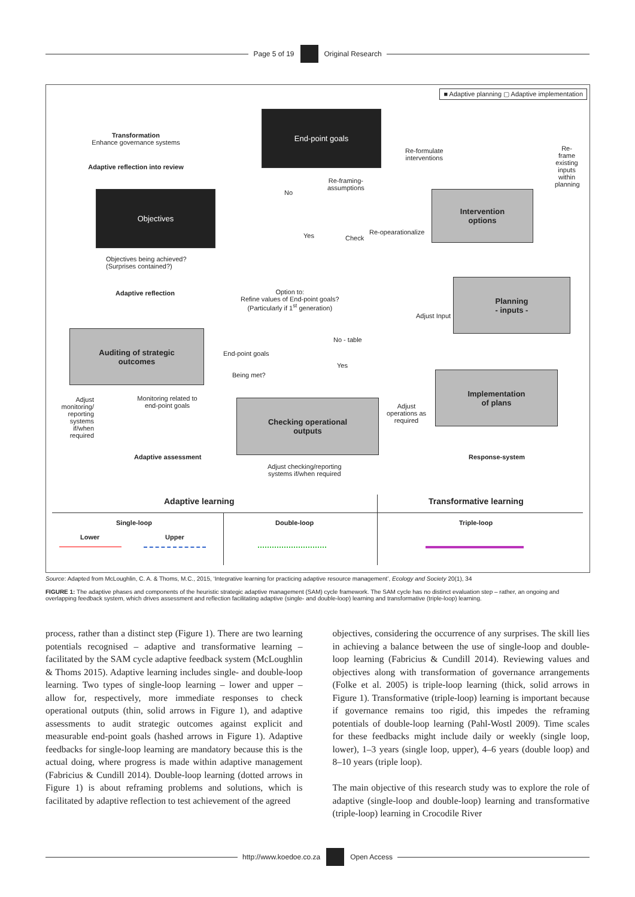Page 5 of 19 Original Research
■ Adaptive planning ▢ Adaptive implementation
Transformation
Enhance governance systems
Adaptive reflection into review
End-point goals
Re-formulate
interventions
Re-framing-
assumptions
No
Objectives
Intervention
options
Yes Check
Re-opearationalize
Re-frame existing inputs within planning
Objectives being achieved?
(Surprises contained?)
Adaptive reflection
Option to:
Refine values of End-point goals?
(Particularly if 1<sup>st</sup> generation)
Planning
- inputs -
Adjust Input
Auditing of strategic
outcomes
End-point goals
No - table
Yes
Being met?
Implementation
of plans
Adjust monitoring/ reporting systems if/when required
Monitoring related to end-point goals
Checking operational
outputs
Adjust operations as required
Adaptive assessment Response-system
Adjust checking/reporting
systems if/when required
Adaptive learning Transformative learning
Single-loop
Lower Upper
Double-loop Triple-loop
Source: Adapted from McLoughlin, C. A. & Thoms, M.C., 2015, ‘Integrative learning for practicing adaptive resource management’, Ecology and Society 20(1), 34
FIGURE 1: The adaptive phases and components of the heuristic strategic adaptive management (SAM) cycle framework. The SAM cycle has no distinct evaluation step – rather, an ongoing and overlapping feedback system, which drives assessment and reflection facilitating adaptive (single- and double-loop) learning and transformative (triple-loop) learning.
process, rather than a distinct step (Figure 1). There are two learning potentials recognised – adaptive and transformative learning – facilitated by the SAM cycle adaptive feedback system (McLoughlin & Thoms 2015). Adaptive learning includes single- and double-loop learning. Two types of single-loop learning – lower and upper – allow for, respectively, more immediate responses to check operational outputs (thin, solid arrows in Figure 1), and adaptive assessments to audit strategic outcomes against explicit and measurable end-point goals (hashed arrows in Figure 1). Adaptive feedbacks for single-loop learning are mandatory because this is the actual doing, where progress is made within adaptive management (Fabricius & Cundill 2014). Double-loop learning (dotted arrows in Figure 1) is about reframing problems and solutions, which is facilitated by adaptive reflection to test achievement of the agreed
objectives, considering the occurrence of any surprises. The skill lies in achieving a balance between the use of single-loop and double-loop learning (Fabricius & Cundill 2014). Reviewing values and objectives along with transformation of governance arrangements (Folke et al. 2005) is triple-loop learning (thick, solid arrows in Figure 1). Transformative (triple-loop) learning is important because if governance remains too rigid, this impedes the reframing potentials of double-loop learning (Pahl-Wostl 2009). Time scales for these feedbacks might include daily or weekly (single loop, lower), 1–3 years (single loop, upper), 4–6 years (double loop) and 8–10 years (triple loop).
The main objective of this research study was to explore the role of adaptive (single-loop and double-loop) learning and transformative (triple-loop) learning in Crocodile River
http://www.koedoe.co.za Open Access